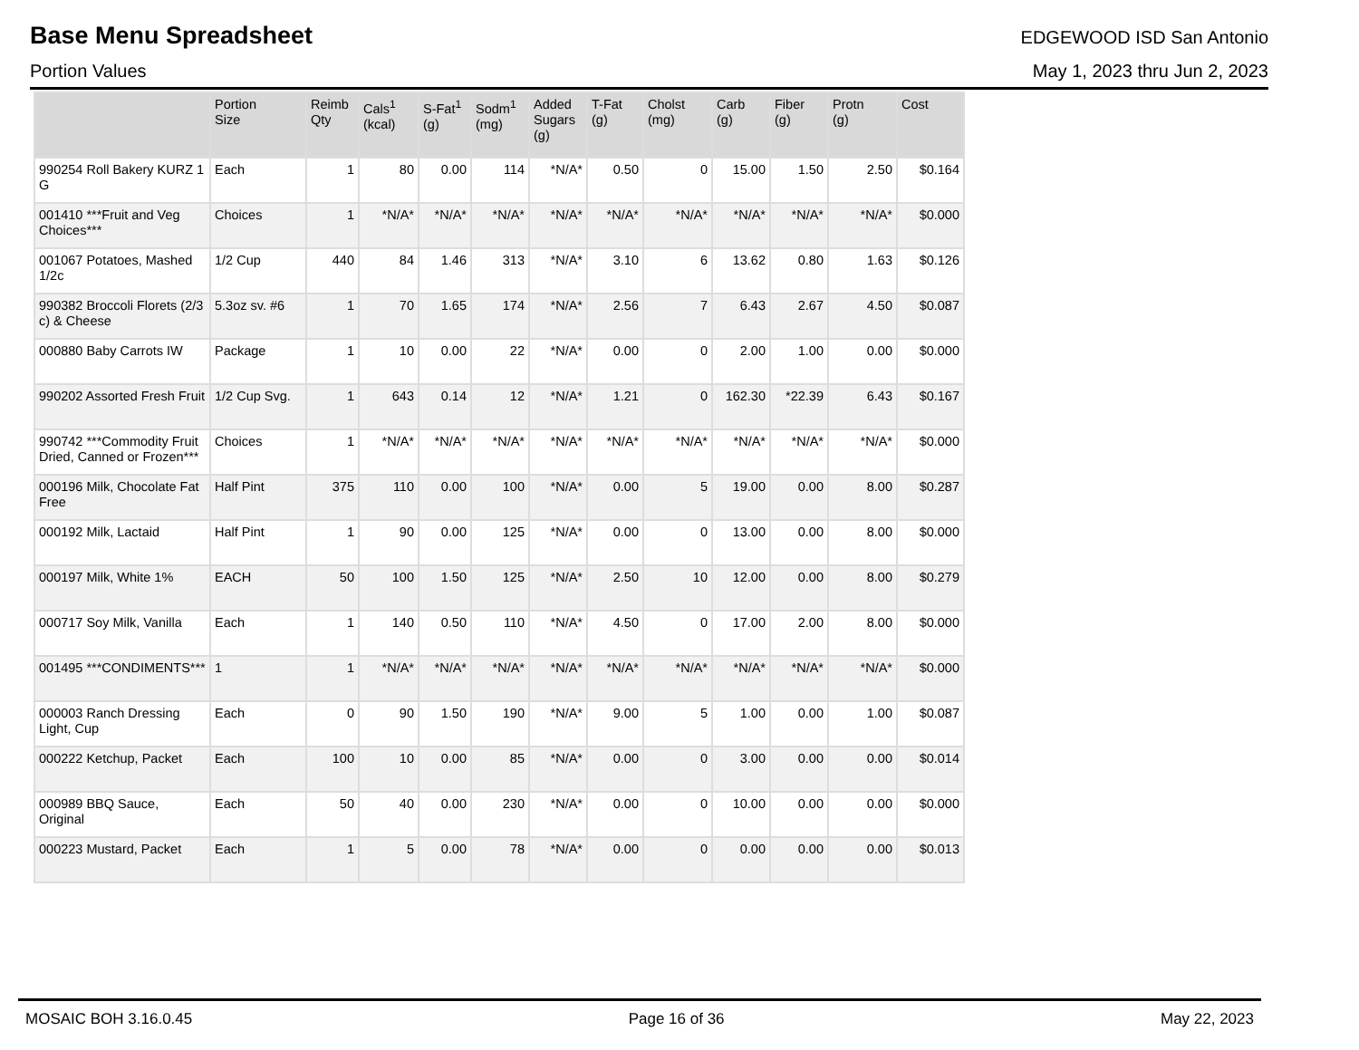Base Menu Spreadsheet
EDGEWOOD ISD San Antonio
Portion Values May 1, 2023 thru Jun 2, 2023
| | Portion Size | Reimb Qty | Cals<sup>1</sup> (kcal) | S-Fat<sup>1</sup> (g) | Sodm<sup>1</sup> (mg) | Added Sugars (g) | T-Fat (g) | Cholst (mg) | Carb (g) | Fiber (g) | Protn (g) | Cost |
| --- | --- | --- | --- | --- | --- | --- | --- | --- | --- | --- | --- | --- |
| 990254 Roll Bakery KURZ 1 G | Each | 1 | 80 | 0.00 | 114 | *N/A* | 0.50 | 0 | 15.00 | 1.50 | 2.50 | $0.164 |
| 001410 ***Fruit and Veg Choices*** | Choices | 1 | *N/A* | *N/A* | *N/A* | *N/A* | *N/A* | *N/A* | *N/A* | *N/A* | *N/A* | $0.000 |
| 001067 Potatoes, Mashed 1/2c | 1/2 Cup | 440 | 84 | 1.46 | 313 | *N/A* | 3.10 | 6 | 13.62 | 0.80 | 1.63 | $0.126 |
| 990382 Broccoli Florets (2/3 c) & Cheese | 5.3oz sv. #6 | 1 | 70 | 1.65 | 174 | *N/A* | 2.56 | 7 | 6.43 | 2.67 | 4.50 | $0.087 |
| 000880 Baby Carrots IW | Package | 1 | 10 | 0.00 | 22 | *N/A* | 0.00 | 0 | 2.00 | 1.00 | 0.00 | $0.000 |
| 990202 Assorted Fresh Fruit | 1/2 Cup Svg. | 1 | 643 | 0.14 | 12 | *N/A* | 1.21 | 0 | 162.30 | *22.39 | 6.43 | $0.167 |
| 990742 ***Commodity Fruit Dried, Canned or Frozen*** | Choices | 1 | *N/A* | *N/A* | *N/A* | *N/A* | *N/A* | *N/A* | *N/A* | *N/A* | *N/A* | $0.000 |
| 000196 Milk, Chocolate Fat Free | Half Pint | 375 | 110 | 0.00 | 100 | *N/A* | 0.00 | 5 | 19.00 | 0.00 | 8.00 | $0.287 |
| 000192 Milk, Lactaid | Half Pint | 1 | 90 | 0.00 | 125 | *N/A* | 0.00 | 0 | 13.00 | 0.00 | 8.00 | $0.000 |
| 000197 Milk, White 1% | EACH | 50 | 100 | 1.50 | 125 | *N/A* | 2.50 | 10 | 12.00 | 0.00 | 8.00 | $0.279 |
| 000717 Soy Milk, Vanilla | Each | 1 | 140 | 0.50 | 110 | *N/A* | 4.50 | 0 | 17.00 | 2.00 | 8.00 | $0.000 |
| 001495 ***CONDIMENTS*** | 1 | 1 | *N/A* | *N/A* | *N/A* | *N/A* | *N/A* | *N/A* | *N/A* | *N/A* | *N/A* | $0.000 |
| 000003 Ranch Dressing Light, Cup | Each | 0 | 90 | 1.50 | 190 | *N/A* | 9.00 | 5 | 1.00 | 0.00 | 1.00 | $0.087 |
| 000222 Ketchup, Packet | Each | 100 | 10 | 0.00 | 85 | *N/A* | 0.00 | 0 | 3.00 | 0.00 | 0.00 | $0.014 |
| 000989 BBQ Sauce, Original | Each | 50 | 40 | 0.00 | 230 | *N/A* | 0.00 | 0 | 10.00 | 0.00 | 0.00 | $0.000 |
| 000223 Mustard, Packet | Each | 1 | 5 | 0.00 | 78 | *N/A* | 0.00 | 0 | 0.00 | 0.00 | 0.00 | $0.013 |
MOSAIC BOH 3.16.0.45 Page 16 of 36 May 22, 2023